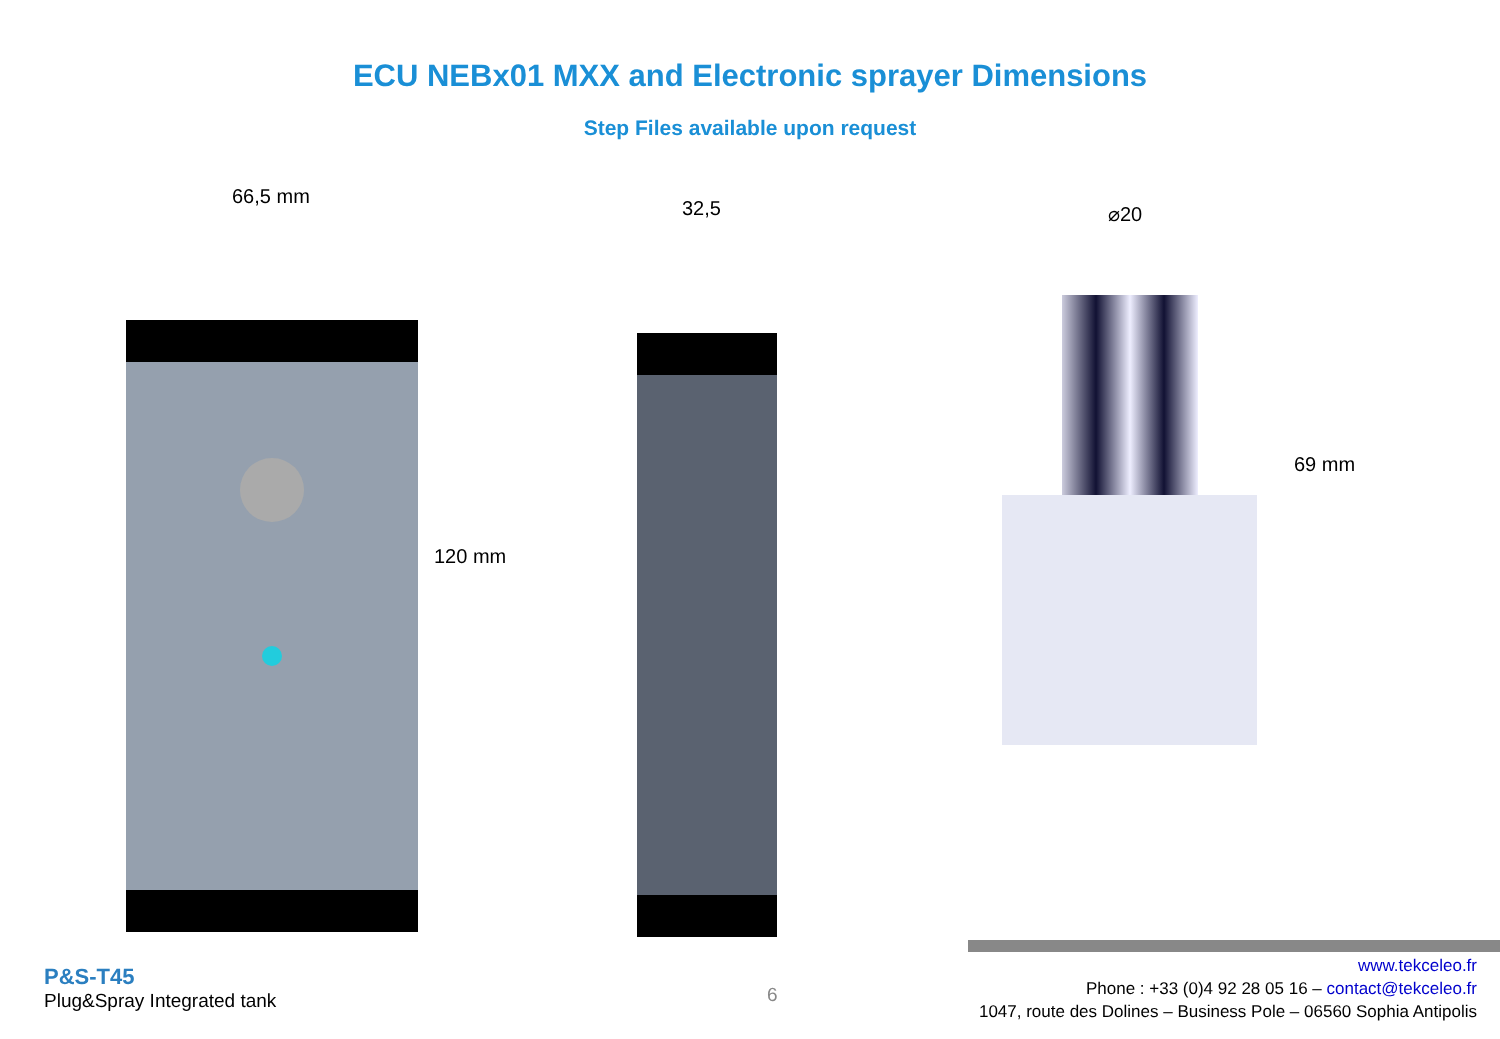ECU NEBx01 MXX and Electronic sprayer Dimensions
Step Files available upon request
66,5 mm
120 mm
32,5 ⌀20
69 mm
P&S-T45
Plug&Spray Integrated tank
6
www.tekceleo.fr
Phone : +33 (0)4 92 28 05 16 – contact@tekceleo.fr
1047, route des Dolines – Business Pole – 06560 Sophia Antipolis